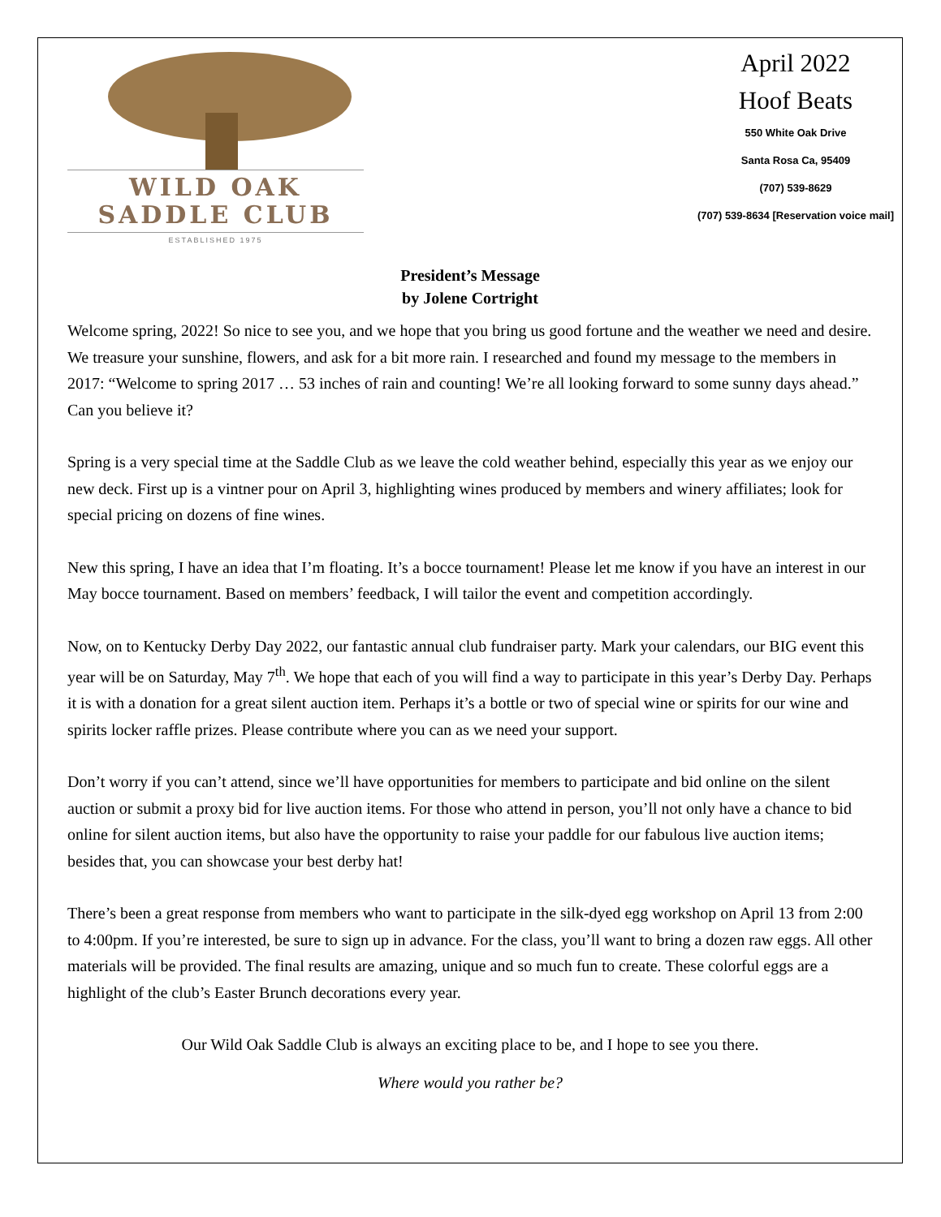WILD OAK
SADDLE CLUB
ESTABLISHED 1975
April 2022
Hoof Beats
550 White Oak Drive
Santa Rosa Ca, 95409
(707) 539-8629
(707) 539-8634 [Reservation voice mail]
President’s Message
by Jolene Cortright
Welcome spring, 2022! So nice to see you, and we hope that you bring us good fortune and the weather we need and desire. We treasure your sunshine, flowers, and ask for a bit more rain. I researched and found my message to the members in 2017: “Welcome to spring 2017 … 53 inches of rain and counting! We’re all looking forward to some sunny days ahead.” Can you believe it?
Spring is a very special time at the Saddle Club as we leave the cold weather behind, especially this year as we enjoy our new deck. First up is a vintner pour on April 3, highlighting wines produced by members and winery affiliates; look for special pricing on dozens of fine wines.
New this spring, I have an idea that I’m floating. It’s a bocce tournament! Please let me know if you have an interest in our May bocce tournament. Based on members’ feedback, I will tailor the event and competition accordingly.
Now, on to Kentucky Derby Day 2022, our fantastic annual club fundraiser party. Mark your calendars, our BIG event this year will be on Saturday, May 7<sup>th</sup>. We hope that each of you will find a way to participate in this year’s Derby Day. Perhaps it is with a donation for a great silent auction item. Perhaps it’s a bottle or two of special wine or spirits for our wine and spirits locker raffle prizes. Please contribute where you can as we need your support.
Don’t worry if you can’t attend, since we’ll have opportunities for members to participate and bid online on the silent auction or submit a proxy bid for live auction items. For those who attend in person, you’ll not only have a chance to bid online for silent auction items, but also have the opportunity to raise your paddle for our fabulous live auction items; besides that, you can showcase your best derby hat!
There’s been a great response from members who want to participate in the silk-dyed egg workshop on April 13 from 2:00 to 4:00pm. If you’re interested, be sure to sign up in advance. For the class, you’ll want to bring a dozen raw eggs. All other materials will be provided. The final results are amazing, unique and so much fun to create. These colorful eggs are a highlight of the club’s Easter Brunch decorations every year.
Our Wild Oak Saddle Club is always an exciting place to be, and I hope to see you there.
Where would you rather be?